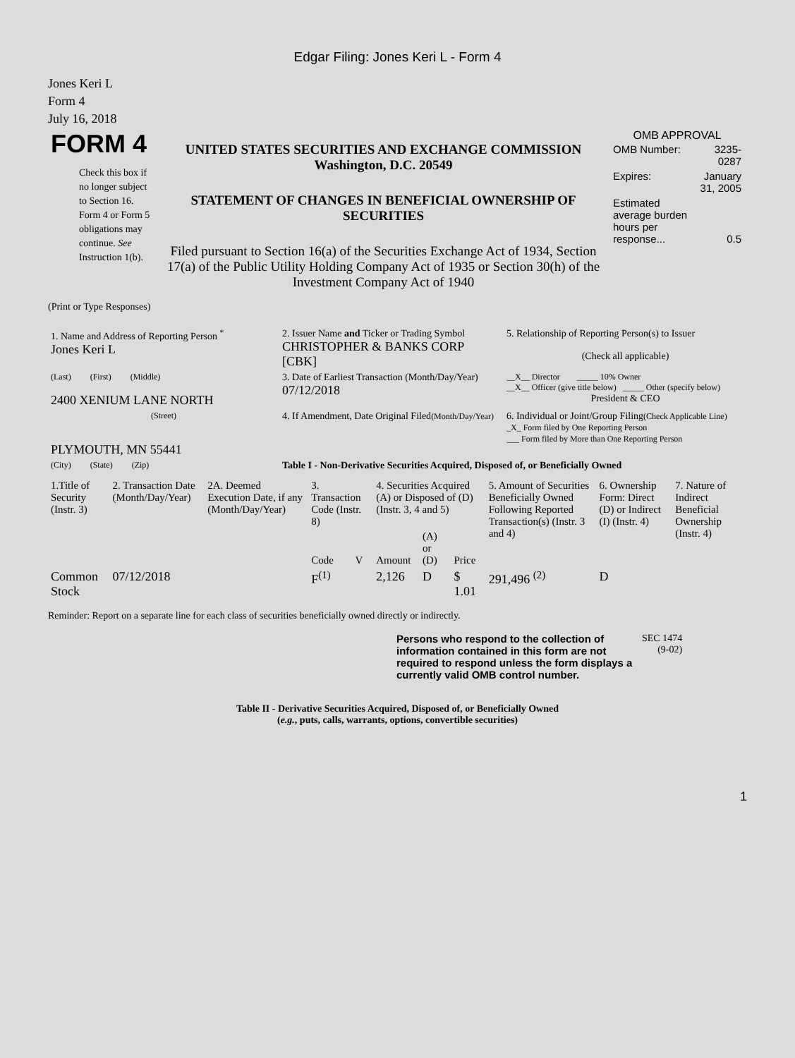Edgar Filing: Jones Keri L - Form 4
Jones Keri L
Form 4
July 16, 2018
| FORM 4 Check this box if no longer subject to Section 16. Form 4 or Form 5 obligations may continue. See Instruction 1(b). | UNITED STATES SECURITIES AND EXCHANGE COMMISSION Washington, D.C. 20549 STATEMENT OF CHANGES IN BENEFICIAL OWNERSHIP OF SECURITIES Filed pursuant to Section 16(a) of the Securities Exchange Act of 1934, Section 17(a) of the Public Utility Holding Company Act of 1935 or Section 30(h) of the Investment Company Act of 1940 | OMB APPROVAL / OMB Number: / 3235-0287 / / Expires: / January 31, 2005 / / Estimated average burden hours per response... / 0.5 / |
(Print or Type Responses)
| 1. Name and Address of Reporting Person <sup>*</sup> Jones Keri L | 2. Issuer Name and Ticker or Trading Symbol CHRISTOPHER & BANKS CORP [CBK] | 5. Relationship of Reporting Person(s) to Issuer (Check all applicable) |
| (Last) (First) (Middle) 2400 XENIUM LANE NORTH | 3. Date of Earliest Transaction (Month/Day/Year) 07/12/2018 | __X__ Director _____ 10% Owner __X__ Officer (give title below) _____ Other (specify below) President & CEO |
| (Street) PLYMOUTH, MN 55441 | 4. If Amendment, Date Original Filed (Month/Day/Year) | 6. Individual or Joint/Group Filing (Check Applicable Line) _X_ Form filed by One Reporting Person ___ Form filed by More than One Reporting Person |
| (City) (State) (Zip) | Table I - Non-Derivative Securities Acquired, Disposed of, or Beneficially Owned | |
| 1.Title of Security (Instr. 3) | 2. Transaction Date (Month/Day/Year) | 2A. Deemed Execution Date, if any (Month/Day/Year) | 3. Transaction Code (Instr. 8) | | 4. Securities Acquired (A) or Disposed of (D) (Instr. 3, 4 and 5) | | | 5. Amount of Securities Beneficially Owned Following Reported Transaction(s) (Instr. 3 and 4) | 6. Ownership Form: Direct (D) or Indirect (I) (Instr. 4) | 7. Nature of Indirect Beneficial Ownership (Instr. 4) |
| | | | Code | V | Amount | (A) or (D) | Price | | | |
| Common Stock | 07/12/2018 | | F<sup>(1)</sup> | | 2,126 | D | $ 1.01 | 291,496 <sup>(2)</sup> | D | |
Reminder: Report on a separate line for each class of securities beneficially owned directly or indirectly.
| Persons who respond to the collection of information contained in this form are not required to respond unless the form displays a currently valid OMB control number. | SEC 1474 (9-02) |
Table II - Derivative Securities Acquired, Disposed of, or Beneficially Owned
(e.g., puts, calls, warrants, options, convertible securities)
1